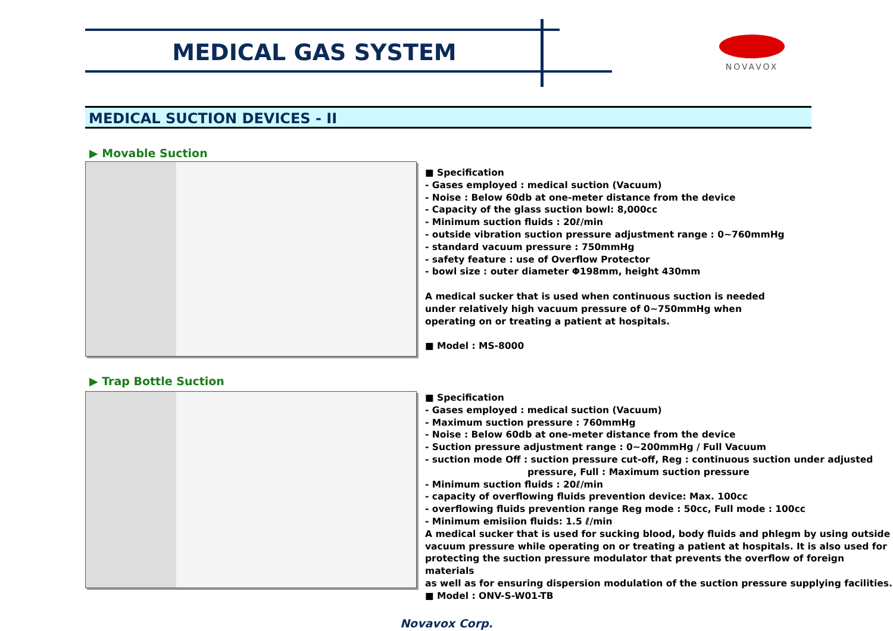MEDICAL GAS SYSTEM NOVAVOX
MEDICAL SUCTION DEVICES - II
▶ Movable Suction
■ Specification
- Gases employed : medical suction (Vacuum)
- Noise : Below 60db at one-meter distance from the device
- Capacity of the glass suction bowl: 8,000cc
- Minimum suction fluids : 20ℓ/min
- outside vibration suction pressure adjustment range : 0~760mmHg
- standard vacuum pressure : 750mmHg
- safety feature : use of Overflow Protector
- bowl size : outer diameter Φ198mm, height 430mm
A medical sucker that is used when continuous suction is needed
under relatively high vacuum pressure of 0~750mmHg when
operating on or treating a patient at hospitals.
■ Model : MS-8000
▶ Trap Bottle Suction
■ Specification
- Gases employed : medical suction (Vacuum)
- Maximum suction pressure : 760mmHg
- Noise : Below 60db at one-meter distance from the device
- Suction pressure adjustment range : 0~200mmHg / Full Vacuum
- suction mode Off : suction pressure cut-off, Reg : continuous suction under adjusted
pressure, Full : Maximum suction pressure
- Minimum suction fluids : 20ℓ/min
- capacity of overflowing fluids prevention device: Max. 100cc
- overflowing fluids prevention range Reg mode : 50cc, Full mode : 100cc
- Minimum emisiion fluids: 1.5 ℓ/min
A medical sucker that is used for sucking blood, body fluids and phlegm by using outside
vacuum pressure while operating on or treating a patient at hospitals. It is also used for
protecting the suction pressure modulator that prevents the overflow of foreign materials
as well as for ensuring dispersion modulation of the suction pressure supplying facilities.
■ Model : ONV-S-W01-TB
Novavox Corp.